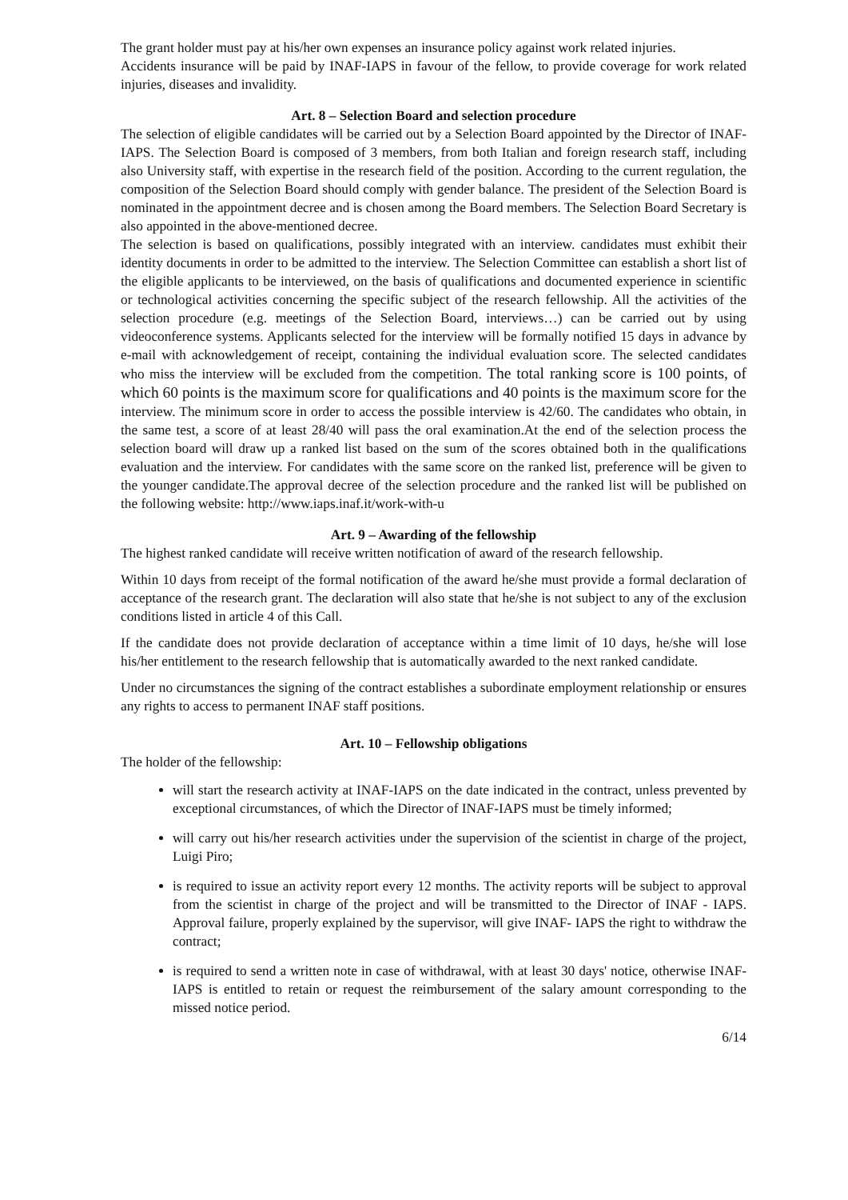The grant holder must pay at his/her own expenses an insurance policy against work related injuries.
Accidents insurance will be paid by INAF-IAPS in favour of the fellow, to provide coverage for work related injuries, diseases and invalidity.
Art. 8 – Selection Board and selection procedure
The selection of eligible candidates will be carried out by a Selection Board appointed by the Director of INAF-IAPS. The Selection Board is composed of 3 members, from both Italian and foreign research staff, including also University staff, with expertise in the research field of the position. According to the current regulation, the composition of the Selection Board should comply with gender balance. The president of the Selection Board is nominated in the appointment decree and is chosen among the Board members. The Selection Board Secretary is also appointed in the above-mentioned decree.
The selection is based on qualifications, possibly integrated with an interview. candidates must exhibit their identity documents in order to be admitted to the interview. The Selection Committee can establish a short list of the eligible applicants to be interviewed, on the basis of qualifications and documented experience in scientific or technological activities concerning the specific subject of the research fellowship. All the activities of the selection procedure (e.g. meetings of the Selection Board, interviews…) can be carried out by using videoconference systems. Applicants selected for the interview will be formally notified 15 days in advance by e-mail with acknowledgement of receipt, containing the individual evaluation score. The selected candidates who miss the interview will be excluded from the competition. The total ranking score is 100 points, of which 60 points is the maximum score for qualifications and 40 points is the maximum score for the interview. The minimum score in order to access the possible interview is 42/60. The candidates who obtain, in the same test, a score of at least 28/40 will pass the oral examination.At the end of the selection process the selection board will draw up a ranked list based on the sum of the scores obtained both in the qualifications evaluation and the interview. For candidates with the same score on the ranked list, preference will be given to the younger candidate.The approval decree of the selection procedure and the ranked list will be published on the following website: http://www.iaps.inaf.it/work-with-u
Art. 9 – Awarding of the fellowship
The highest ranked candidate will receive written notification of award of the research fellowship.
Within 10 days from receipt of the formal notification of the award he/she must provide a formal declaration of acceptance of the research grant. The declaration will also state that he/she is not subject to any of the exclusion conditions listed in article 4 of this Call.
If the candidate does not provide declaration of acceptance within a time limit of 10 days, he/she will lose his/her entitlement to the research fellowship that is automatically awarded to the next ranked candidate.
Under no circumstances the signing of the contract establishes a subordinate employment relationship or ensures any rights to access to permanent INAF staff positions.
Art. 10 – Fellowship obligations
The holder of the fellowship:
will start the research activity at INAF-IAPS on the date indicated in the contract, unless prevented by exceptional circumstances, of which the Director of INAF-IAPS must be timely informed;
will carry out his/her research activities under the supervision of the scientist in charge of the project, Luigi Piro;
is required to issue an activity report every 12 months. The activity reports will be subject to approval from the scientist in charge of the project and will be transmitted to the Director of INAF - IAPS. Approval failure, properly explained by the supervisor, will give INAF- IAPS the right to withdraw the contract;
is required to send a written note in case of withdrawal, with at least 30 days' notice, otherwise INAF-IAPS is entitled to retain or request the reimbursement of the salary amount corresponding to the missed notice period.
6/14